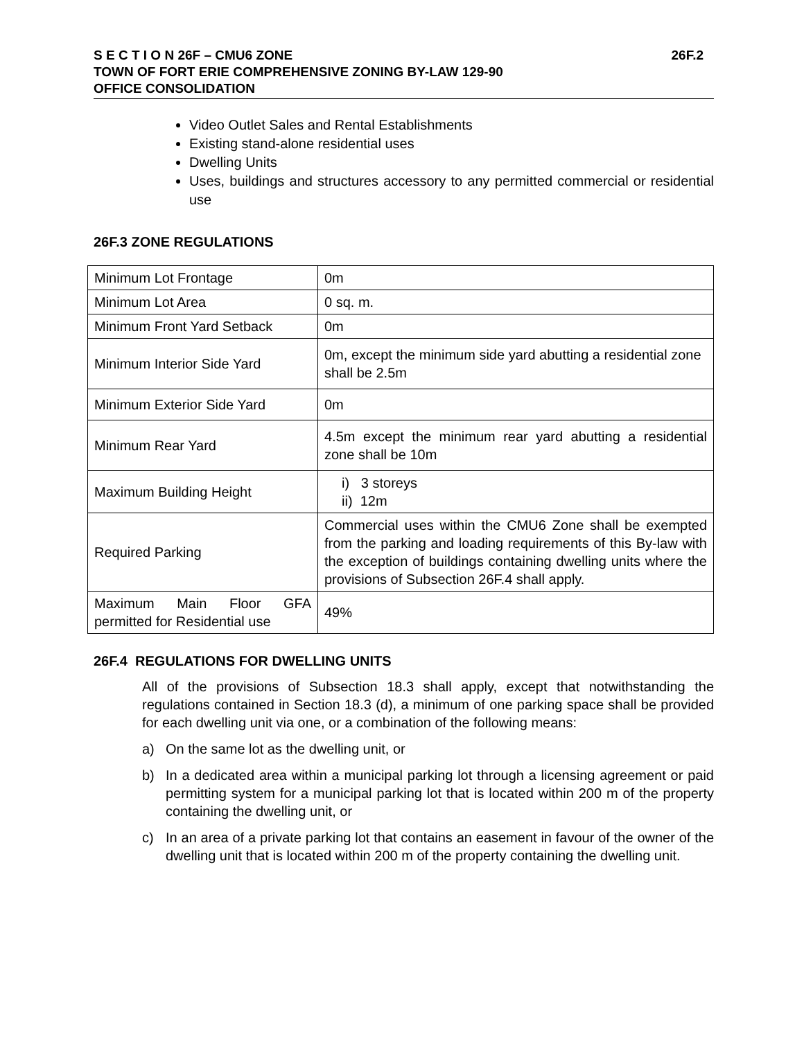S E C T I O N 26F – CMU6 ZONE 26F.2
TOWN OF FORT ERIE COMPREHENSIVE ZONING BY-LAW 129-90
OFFICE CONSOLIDATION
Video Outlet Sales and Rental Establishments
Existing stand-alone residential uses
Dwelling Units
Uses, buildings and structures accessory to any permitted commercial or residential use
26F.3 ZONE REGULATIONS
| Minimum Lot Frontage | 0m |
| Minimum Lot Area | 0 sq. m. |
| Minimum Front Yard Setback | 0m |
| Minimum Interior Side Yard | 0m, except the minimum side yard abutting a residential zone shall be 2.5m |
| Minimum Exterior Side Yard | 0m |
| Minimum Rear Yard | 4.5m except the minimum rear yard abutting a residential zone shall be 10m |
| Maximum Building Height | i) 3 storeys ii) 12m |
| Required Parking | Commercial uses within the CMU6 Zone shall be exempted from the parking and loading requirements of this By-law with the exception of buildings containing dwelling units where the provisions of Subsection 26F.4 shall apply. |
| Maximum Main Floor GFA permitted for Residential use | 49% |
26F.4 REGULATIONS FOR DWELLING UNITS
All of the provisions of Subsection 18.3 shall apply, except that notwithstanding the regulations contained in Section 18.3 (d), a minimum of one parking space shall be provided for each dwelling unit via one, or a combination of the following means:
a) On the same lot as the dwelling unit, or
b) In a dedicated area within a municipal parking lot through a licensing agreement or paid permitting system for a municipal parking lot that is located within 200 m of the property containing the dwelling unit, or
c) In an area of a private parking lot that contains an easement in favour of the owner of the dwelling unit that is located within 200 m of the property containing the dwelling unit.